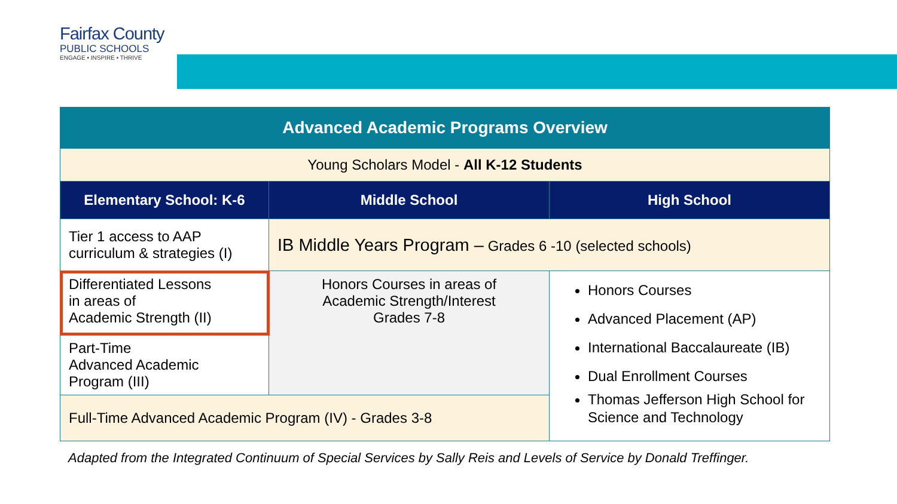Fairfax County
PUBLIC SCHOOLS
ENGAGE • INSPIRE • THRIVE
| Advanced Academic Programs Overview | | |
| Young Scholars Model - All K-12 Students | | |
| Elementary School: K-6 | Middle School | High School |
| Tier 1 access to AAP curriculum & strategies (I) | IB Middle Years Program – Grades 6 -10 (selected schools) | |
| Differentiated Lessons in areas of Academic Strength (II) | Honors Courses in areas of Academic Strength/Interest Grades 7-8 | Honors Courses Advanced Placement (AP) International Baccalaureate (IB) Dual Enrollment Courses Thomas Jefferson High School for Science and Technology |
| Part-Time Advanced Academic Program (III) | | |
| Full-Time Advanced Academic Program (IV) - Grades 3-8 | | |
Adapted from the Integrated Continuum of Special Services by Sally Reis and Levels of Service by Donald Treffinger.